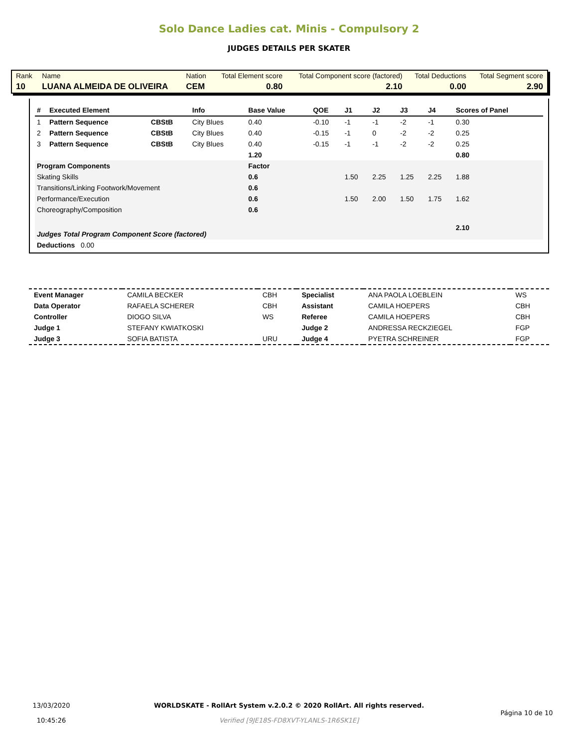Solo Dance Ladies cat. Minis - Compulsory 2
JUDGES DETAILS PER SKATER
| Rank | Name | Nation | Total Element score | Total Component score (factored) | Total Deductions | Total Segment score |
| 10 | LUANA ALMEIDA DE OLIVEIRA | CEM | 0.80 | 2.10 | 0.00 | 2.90 |
| # | Executed Element | | Info | Base Value | QOE | J1 | J2 | J3 | J4 | Scores of Panel |
| --- | --- | --- | --- | --- | --- | --- | --- | --- | --- | --- |
| 1 | Pattern Sequence | CBStB | City Blues | 0.40 | -0.10 | -1 | -1 | -2 | -1 | 0.30 |
| 2 | Pattern Sequence | CBStB | City Blues | 0.40 | -0.15 | -1 | 0 | -2 | -2 | 0.25 |
| 3 | Pattern Sequence | CBStB | City Blues | 0.40 | -0.15 | -1 | -1 | -2 | -2 | 0.25 |
| | | | | 1.20 | | | | | | 0.80 |
| Program Components | | | | Factor | | | | | | |
| Skating Skills | | | | 0.6 | | 1.50 | 2.25 | 1.25 | 2.25 | 1.88 |
| Transitions/Linking Footwork/Movement | | | | 0.6 | | | | | | |
| Performance/Execution | | | | 0.6 | | 1.50 | 2.00 | 1.50 | 1.75 | 1.62 |
| Choreography/Composition | | | | 0.6 | | | | | | |
| Judges Total Program Component Score (factored) | | | | | | | | | | 2.10 |
| Deductions 0.00 | | | | | | | | | | |
| Event Manager | CAMILA BECKER | CBH | Specialist | ANA PAOLA LOEBLEIN | WS |
| Data Operator | RAFAELA SCHERER | CBH | Assistant | CAMILA HOEPERS | CBH |
| Controller | DIOGO SILVA | WS | Referee | CAMILA HOEPERS | CBH |
| Judge 1 | STEFANY KWIATKOSKI | | Judge 2 | ANDRESSA RECKZIEGEL | FGP |
| Judge 3 | SOFIA BATISTA | URU | Judge 4 | PYETRA SCHREINER | FGP |
| 13/03/2020 10:45:26 | WORLDSKATE - RollArt System v.2.0.2 © 2020 RollArt. All rights reserved. Verified [9JE18S-FD8XVT-YLANLS-1R6SK1E] | Página 10 de 10 |